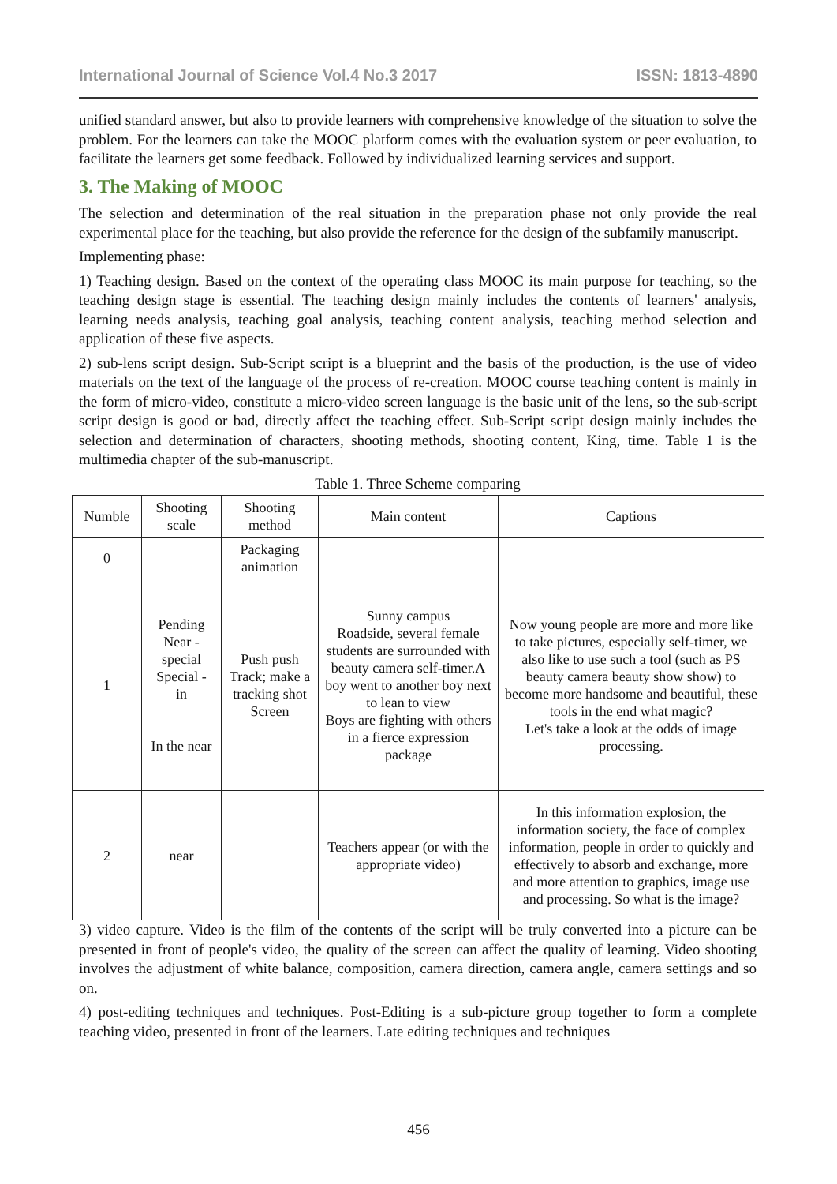International Journal of Science Vol.4 No.3 2017 ISSN: 1813-4890
unified standard answer, but also to provide learners with comprehensive knowledge of the situation to solve the problem. For the learners can take the MOOC platform comes with the evaluation system or peer evaluation, to facilitate the learners get some feedback. Followed by individualized learning services and support.
3. The Making of MOOC
The selection and determination of the real situation in the preparation phase not only provide the real experimental place for the teaching, but also provide the reference for the design of the subfamily manuscript.
Implementing phase:
1) Teaching design. Based on the context of the operating class MOOC its main purpose for teaching, so the teaching design stage is essential. The teaching design mainly includes the contents of learners' analysis, learning needs analysis, teaching goal analysis, teaching content analysis, teaching method selection and application of these five aspects.
2) sub-lens script design. Sub-Script script is a blueprint and the basis of the production, is the use of video materials on the text of the language of the process of re-creation. MOOC course teaching content is mainly in the form of micro-video, constitute a micro-video screen language is the basic unit of the lens, so the sub-script script design is good or bad, directly affect the teaching effect. Sub-Script script design mainly includes the selection and determination of characters, shooting methods, shooting content, King, time. Table 1 is the multimedia chapter of the sub-manuscript.
Table 1. Three Scheme comparing
| Numble | Shooting scale | Shooting method | Main content | Captions |
| --- | --- | --- | --- | --- |
| 0 | | Packaging animation | | |
| 1 | Pending Near - special Special - in In the near | Push push Track; make a tracking shot Screen | Sunny campus Roadside, several female students are surrounded with beauty camera self-timer.A boy went to another boy next to lean to view Boys are fighting with others in a fierce expression package | Now young people are more and more like to take pictures, especially self-timer, we also like to use such a tool (such as PS beauty camera beauty show show) to become more handsome and beautiful, these tools in the end what magic? Let's take a look at the odds of image processing. |
| 2 | near | | Teachers appear (or with the appropriate video) | In this information explosion, the information society, the face of complex information, people in order to quickly and effectively to absorb and exchange, more and more attention to graphics, image use and processing. So what is the image? |
3) video capture. Video is the film of the contents of the script will be truly converted into a picture can be presented in front of people's video, the quality of the screen can affect the quality of learning. Video shooting involves the adjustment of white balance, composition, camera direction, camera angle, camera settings and so on.
4) post-editing techniques and techniques. Post-Editing is a sub-picture group together to form a complete teaching video, presented in front of the learners. Late editing techniques and techniques
456